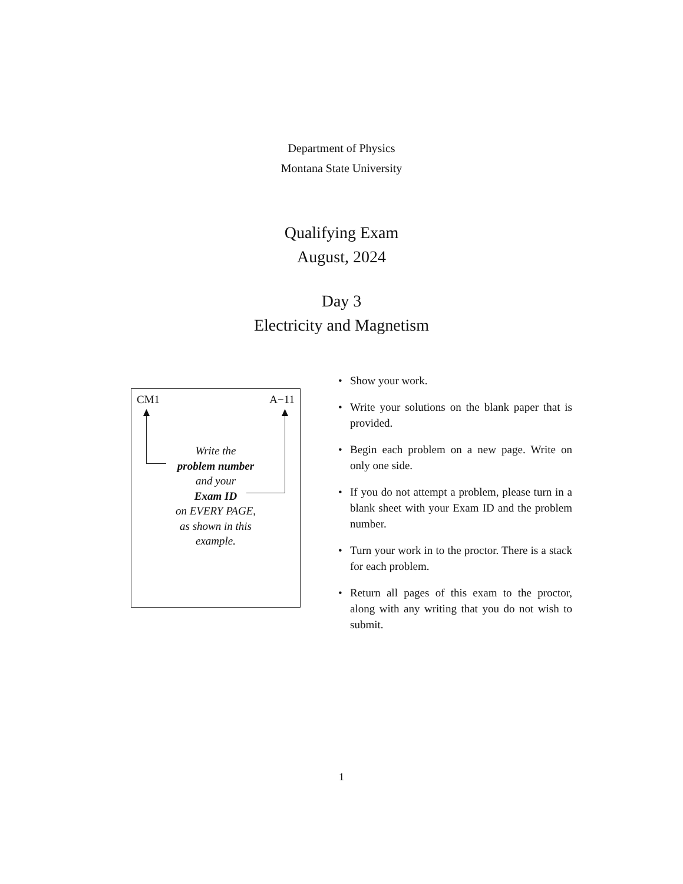Department of Physics
Montana State University
Qualifying Exam
August, 2024
Day 3
Electricity and Magnetism
CM1 A−11
Write the
problem number
and your
Exam ID
on EVERY PAGE,
as shown in this
example.
• Show your work.
• Write your solutions on the blank paper that is provided.
• Begin each problem on a new page. Write on only one side.
• If you do not attempt a problem, please turn in a blank sheet with your Exam ID and the problem number.
• Turn your work in to the proctor. There is a stack for each problem.
• Return all pages of this exam to the proctor, along with any writing that you do not wish to submit.
1